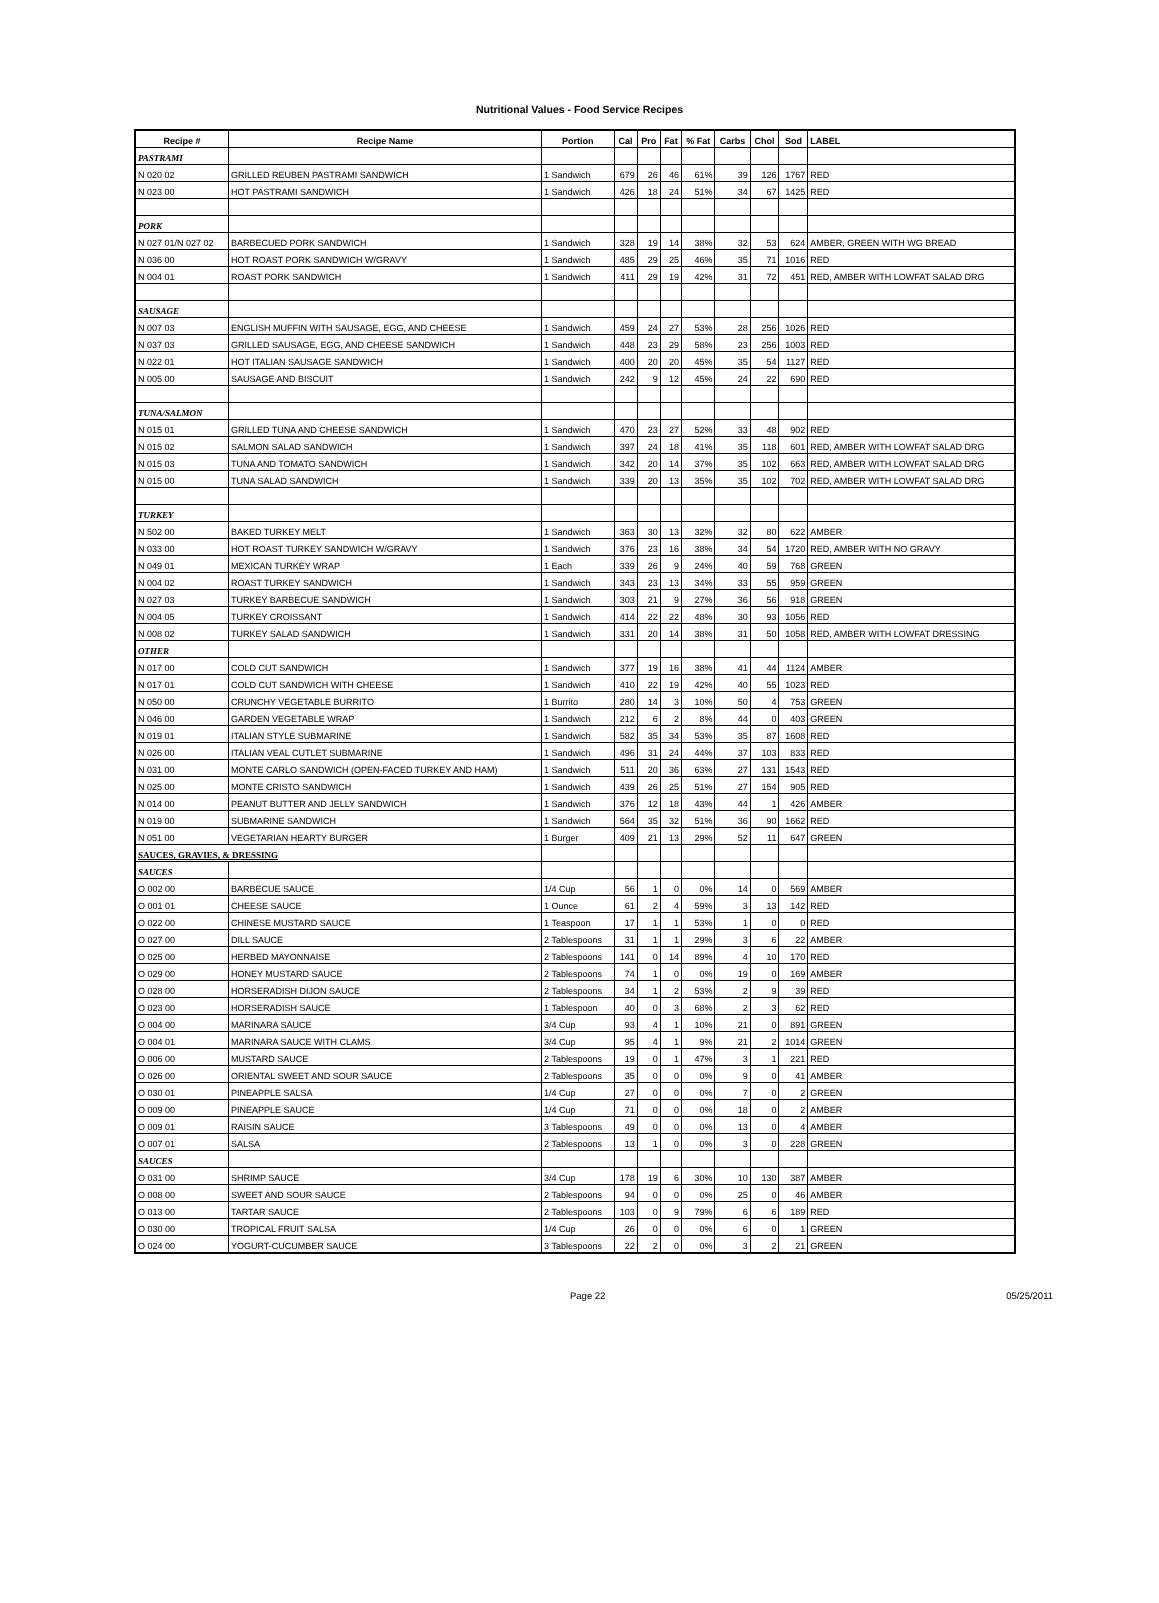Nutritional Values - Food Service Recipes
| Recipe # | Recipe Name | Portion | Cal | Pro | Fat | % Fat | Carbs | Chol | Sod | LABEL |
| --- | --- | --- | --- | --- | --- | --- | --- | --- | --- | --- |
| PASTRAMI | | | | | | | | | | |
| N 020 02 | GRILLED REUBEN PASTRAMI SANDWICH | 1 Sandwich | 679 | 26 | 46 | 61% | 39 | 126 | 1767 | RED |
| N 023 00 | HOT PASTRAMI SANDWICH | 1 Sandwich | 426 | 18 | 24 | 51% | 34 | 67 | 1425 | RED |
| PORK | | | | | | | | | | |
| N 027 01/N 027 02 | BARBECUED PORK SANDWICH | 1 Sandwich | 328 | 19 | 14 | 38% | 32 | 53 | 624 | AMBER, GREEN WITH WG BREAD |
| N 036 00 | HOT ROAST PORK SANDWICH W/GRAVY | 1 Sandwich | 485 | 29 | 25 | 46% | 35 | 71 | 1016 | RED |
| N 004 01 | ROAST PORK SANDWICH | 1 Sandwich | 411 | 29 | 19 | 42% | 31 | 72 | 451 | RED, AMBER WITH LOWFAT SALAD DRG |
| SAUSAGE | | | | | | | | | | |
| N 007 03 | ENGLISH MUFFIN WITH SAUSAGE, EGG, AND CHEESE | 1 Sandwich | 459 | 24 | 27 | 53% | 28 | 256 | 1026 | RED |
| N 037 03 | GRILLED SAUSAGE, EGG, AND CHEESE SANDWICH | 1 Sandwich | 448 | 23 | 29 | 58% | 23 | 256 | 1003 | RED |
| N 022 01 | HOT ITALIAN SAUSAGE SANDWICH | 1 Sandwich | 400 | 20 | 20 | 45% | 35 | 54 | 1127 | RED |
| N 005 00 | SAUSAGE AND BISCUIT | 1 Sandwich | 242 | 9 | 12 | 45% | 24 | 22 | 690 | RED |
| TUNA/SALMON | | | | | | | | | | |
| N 015 01 | GRILLED TUNA AND CHEESE SANDWICH | 1 Sandwich | 470 | 23 | 27 | 52% | 33 | 48 | 902 | RED |
| N 015 02 | SALMON SALAD SANDWICH | 1 Sandwich | 397 | 24 | 18 | 41% | 35 | 118 | 601 | RED, AMBER WITH LOWFAT SALAD DRG |
| N 015 03 | TUNA AND TOMATO SANDWICH | 1 Sandwich | 342 | 20 | 14 | 37% | 35 | 102 | 663 | RED, AMBER WITH LOWFAT SALAD DRG |
| N 015 00 | TUNA SALAD SANDWICH | 1 Sandwich | 339 | 20 | 13 | 35% | 35 | 102 | 702 | RED, AMBER WITH LOWFAT SALAD DRG |
| TURKEY | | | | | | | | | | |
| N 502 00 | BAKED TURKEY MELT | 1 Sandwich | 363 | 30 | 13 | 32% | 32 | 80 | 622 | AMBER |
| N 033 00 | HOT ROAST TURKEY SANDWICH W/GRAVY | 1 Sandwich | 376 | 23 | 16 | 38% | 34 | 54 | 1720 | RED, AMBER WITH NO GRAVY |
| N 049 01 | MEXICAN TURKEY WRAP | 1 Each | 339 | 26 | 9 | 24% | 40 | 59 | 768 | GREEN |
| N 004 02 | ROAST TURKEY SANDWICH | 1 Sandwich | 343 | 23 | 13 | 34% | 33 | 55 | 959 | GREEN |
| N 027 03 | TURKEY BARBECUE SANDWICH | 1 Sandwich | 303 | 21 | 9 | 27% | 36 | 56 | 918 | GREEN |
| N 004 05 | TURKEY CROISSANT | 1 Sandwich | 414 | 22 | 22 | 48% | 30 | 93 | 1056 | RED |
| N 008 02 | TURKEY SALAD SANDWICH | 1 Sandwich | 331 | 20 | 14 | 38% | 31 | 50 | 1058 | RED, AMBER WITH LOWFAT DRESSING |
| OTHER | | | | | | | | | | |
| N 017 00 | COLD CUT SANDWICH | 1 Sandwich | 377 | 19 | 16 | 38% | 41 | 44 | 1124 | AMBER |
| N 017 01 | COLD CUT SANDWICH WITH CHEESE | 1 Sandwich | 410 | 22 | 19 | 42% | 40 | 55 | 1023 | RED |
| N 050 00 | CRUNCHY VEGETABLE BURRITO | 1 Burrito | 280 | 14 | 3 | 10% | 50 | 4 | 753 | GREEN |
| N 046 00 | GARDEN VEGETABLE WRAP | 1 Sandwich | 212 | 6 | 2 | 8% | 44 | 0 | 403 | GREEN |
| N 019 01 | ITALIAN STYLE SUBMARINE | 1 Sandwich | 582 | 35 | 34 | 53% | 35 | 87 | 1608 | RED |
| N 026 00 | ITALIAN VEAL CUTLET SUBMARINE | 1 Sandwich | 496 | 31 | 24 | 44% | 37 | 103 | 833 | RED |
| N 031 00 | MONTE CARLO SANDWICH (OPEN-FACED TURKEY AND HAM) | 1 Sandwich | 511 | 20 | 36 | 63% | 27 | 131 | 1543 | RED |
| N 025 00 | MONTE CRISTO SANDWICH | 1 Sandwich | 439 | 26 | 25 | 51% | 27 | 154 | 905 | RED |
| N 014 00 | PEANUT BUTTER AND JELLY SANDWICH | 1 Sandwich | 376 | 12 | 18 | 43% | 44 | 1 | 426 | AMBER |
| N 019 00 | SUBMARINE SANDWICH | 1 Sandwich | 564 | 35 | 32 | 51% | 36 | 90 | 1662 | RED |
| N 051 00 | VEGETARIAN HEARTY BURGER | 1 Burger | 409 | 21 | 13 | 29% | 52 | 11 | 647 | GREEN |
| SAUCES, GRAVIES, & DRESSING | | | | | | | | | | |
| SAUCES | | | | | | | | | | |
| O 002 00 | BARBECUE SAUCE | 1/4 Cup | 56 | 1 | 0 | 0% | 14 | 0 | 569 | AMBER |
| O 001 01 | CHEESE SAUCE | 1 Ounce | 61 | 2 | 4 | 59% | 3 | 13 | 142 | RED |
| O 022 00 | CHINESE MUSTARD SAUCE | 1 Teaspoon | 17 | 1 | 1 | 53% | 1 | 0 | 0 | RED |
| O 027 00 | DILL SAUCE | 2 Tablespoons | 31 | 1 | 1 | 29% | 3 | 6 | 22 | AMBER |
| O 025 00 | HERBED MAYONNAISE | 2 Tablespoons | 141 | 0 | 14 | 89% | 4 | 10 | 170 | RED |
| O 029 00 | HONEY MUSTARD SAUCE | 2 Tablespoons | 74 | 1 | 0 | 0% | 19 | 0 | 169 | AMBER |
| O 028 00 | HORSERADISH DIJON SAUCE | 2 Tablespoons | 34 | 1 | 2 | 53% | 2 | 9 | 39 | RED |
| O 023 00 | HORSERADISH SAUCE | 1 Tablespoon | 40 | 0 | 3 | 68% | 2 | 3 | 62 | RED |
| O 004 00 | MARINARA SAUCE | 3/4 Cup | 93 | 4 | 1 | 10% | 21 | 0 | 891 | GREEN |
| O 004 01 | MARINARA SAUCE WITH CLAMS | 3/4 Cup | 95 | 4 | 1 | 9% | 21 | 2 | 1014 | GREEN |
| O 006 00 | MUSTARD SAUCE | 2 Tablespoons | 19 | 0 | 1 | 47% | 3 | 1 | 221 | RED |
| O 026 00 | ORIENTAL SWEET AND SOUR SAUCE | 2 Tablespoons | 35 | 0 | 0 | 0% | 9 | 0 | 41 | AMBER |
| O 030 01 | PINEAPPLE SALSA | 1/4 Cup | 27 | 0 | 0 | 0% | 7 | 0 | 2 | GREEN |
| O 009 00 | PINEAPPLE SAUCE | 1/4 Cup | 71 | 0 | 0 | 0% | 18 | 0 | 2 | AMBER |
| O 009 01 | RAISIN SAUCE | 3 Tablespoons | 49 | 0 | 0 | 0% | 13 | 0 | 4 | AMBER |
| O 007 01 | SALSA | 2 Tablespoons | 13 | 1 | 0 | 0% | 3 | 0 | 228 | GREEN |
| SAUCES | | | | | | | | | | |
| O 031 00 | SHRIMP SAUCE | 3/4 Cup | 178 | 19 | 6 | 30% | 10 | 130 | 387 | AMBER |
| O 008 00 | SWEET AND SOUR SAUCE | 2 Tablespoons | 94 | 0 | 0 | 0% | 25 | 0 | 46 | AMBER |
| O 013 00 | TARTAR SAUCE | 2 Tablespoons | 103 | 0 | 9 | 79% | 6 | 6 | 189 | RED |
| O 030 00 | TROPICAL FRUIT SALSA | 1/4 Cup | 26 | 0 | 0 | 0% | 6 | 0 | 1 | GREEN |
| O 024 00 | YOGURT-CUCUMBER SAUCE | 3 Tablespoons | 22 | 2 | 0 | 0% | 3 | 2 | 21 | GREEN |
Page 22 05/25/2011